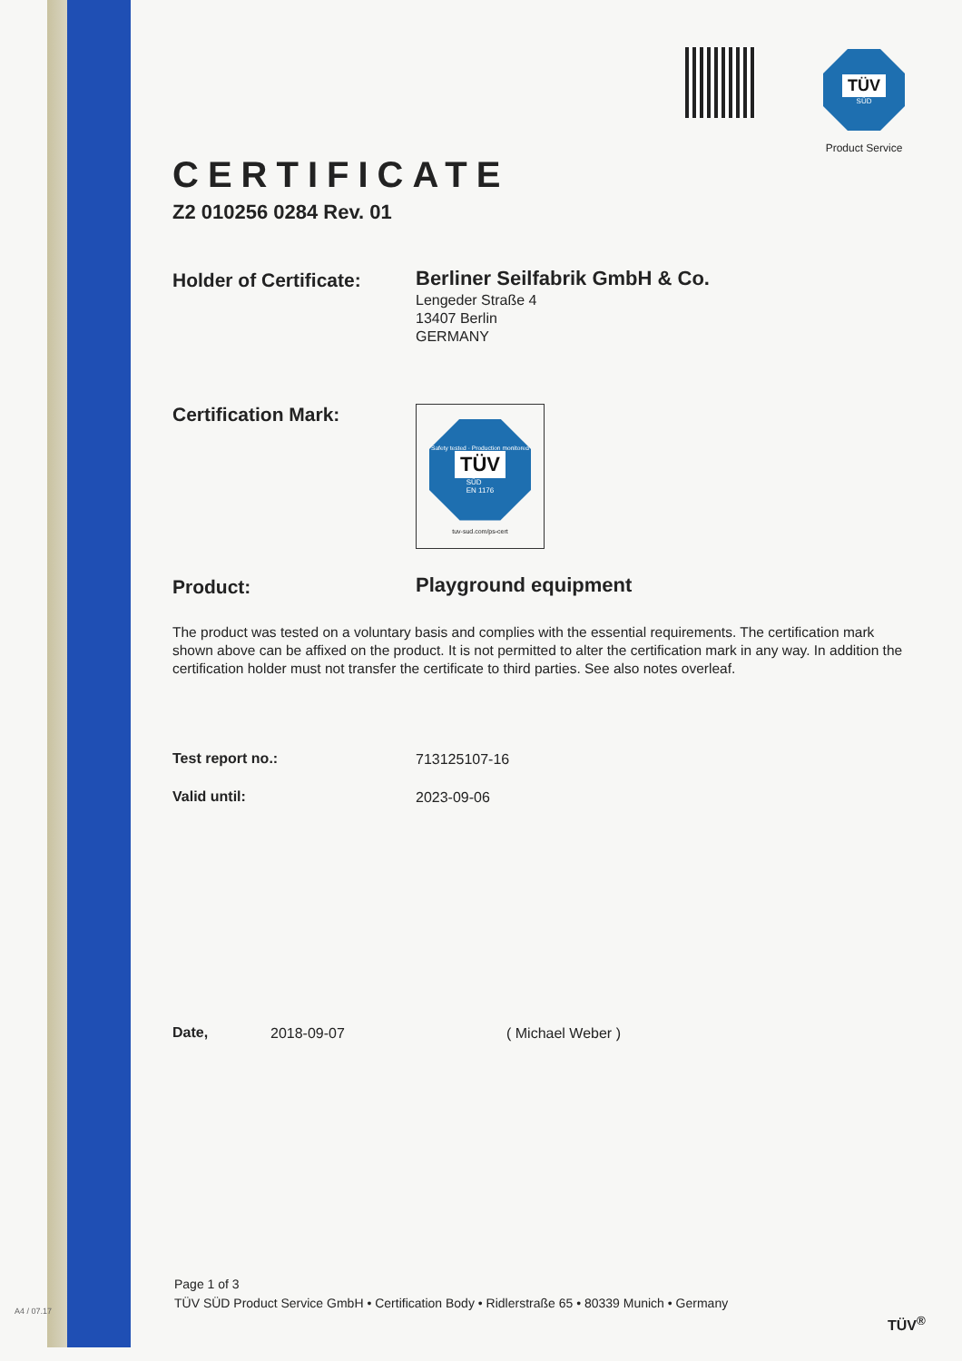A4 / 07.17
TÜV
SÜD
Product Service
CERTIFICATE
Z2 010256 0284 Rev. 01
Holder of Certificate:
Berliner Seilfabrik GmbH & Co.
Lengeder Straße 4
13407 Berlin
GERMANY
Certification Mark:
Safety tested · Production monitored
TÜV
SÜD
EN 1176
tuv-sud.com/ps-cert
Product:
Playground equipment
The product was tested on a voluntary basis and complies with the essential requirements. The certification mark shown above can be affixed on the product. It is not permitted to alter the certification mark in any way. In addition the certification holder must not transfer the certificate to third parties. See also notes overleaf.
Test report no.:
713125107-16
Valid until:
2023-09-06
Date,
2018-09-07 ( Michael Weber )
Page 1 of 3
TÜV SÜD Product Service GmbH • Certification Body • Ridlerstraße 65 • 80339 Munich • Germany
TÜV<sup>®</sup>